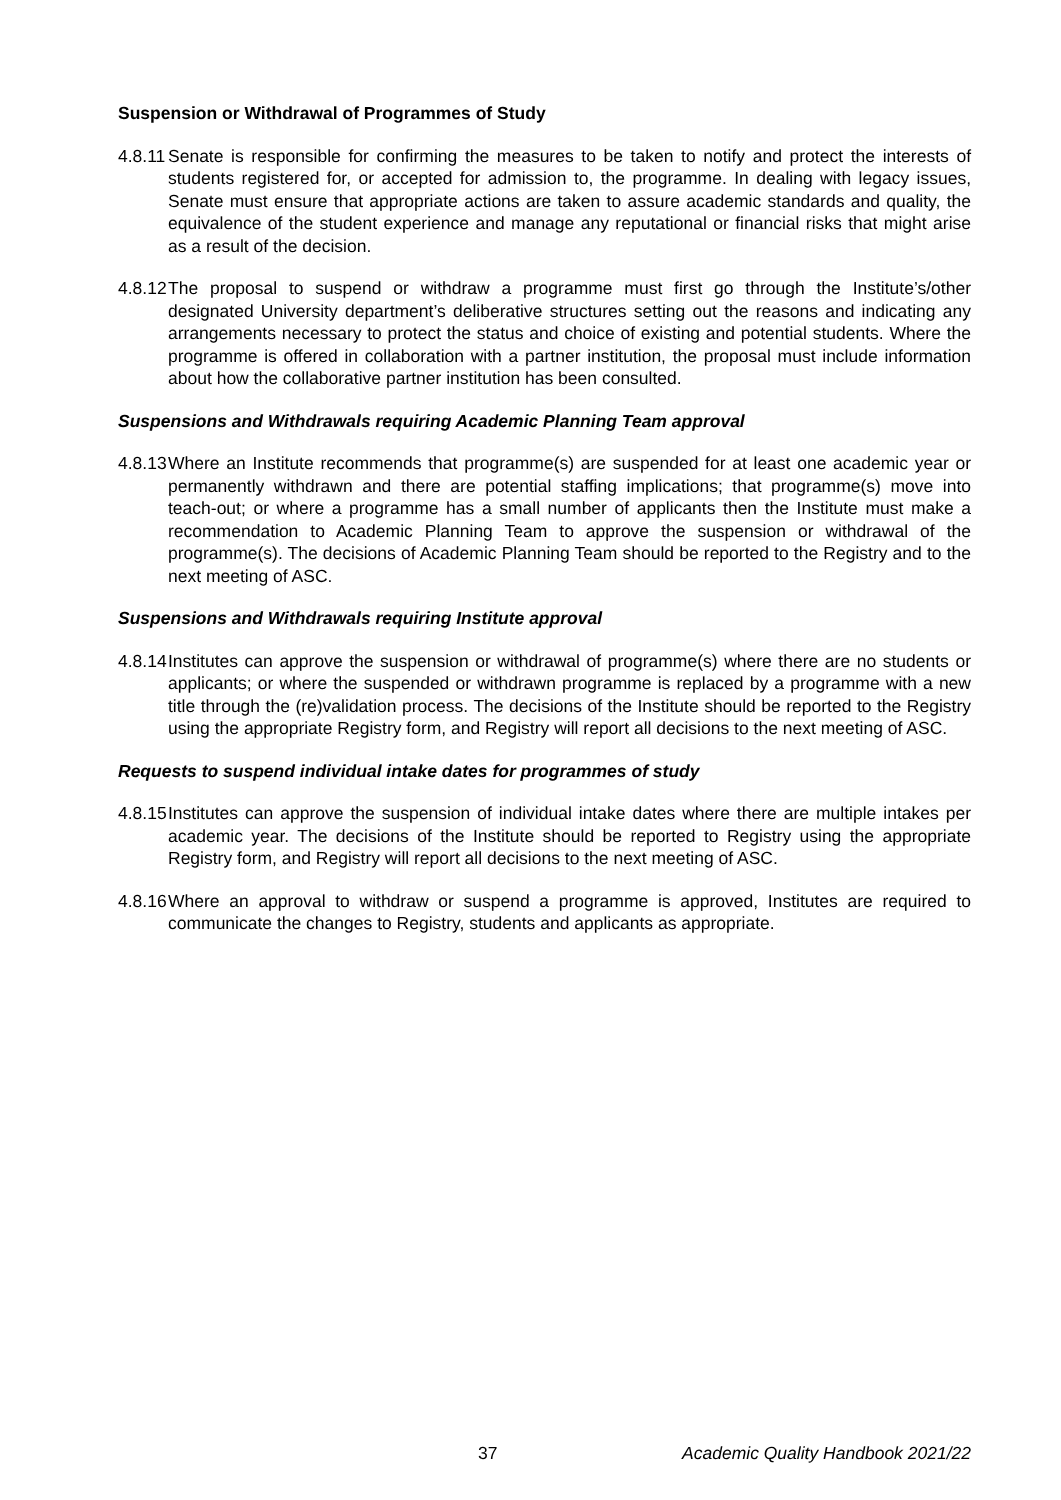Suspension or Withdrawal of Programmes of Study
4.8.11
Senate is responsible for confirming the measures to be taken to notify and protect the interests of students registered for, or accepted for admission to, the programme. In dealing with legacy issues, Senate must ensure that appropriate actions are taken to assure academic standards and quality, the equivalence of the student experience and manage any reputational or financial risks that might arise as a result of the decision.
4.8.12
The proposal to suspend or withdraw a programme must first go through the Institute’s/other designated University department’s deliberative structures setting out the reasons and indicating any arrangements necessary to protect the status and choice of existing and potential students. Where the programme is offered in collaboration with a partner institution, the proposal must include information about how the collaborative partner institution has been consulted.
Suspensions and Withdrawals requiring Academic Planning Team approval
4.8.13
Where an Institute recommends that programme(s) are suspended for at least one academic year or permanently withdrawn and there are potential staffing implications; that programme(s) move into teach-out; or where a programme has a small number of applicants then the Institute must make a recommendation to Academic Planning Team to approve the suspension or withdrawal of the programme(s). The decisions of Academic Planning Team should be reported to the Registry and to the next meeting of ASC.
Suspensions and Withdrawals requiring Institute approval
4.8.14
Institutes can approve the suspension or withdrawal of programme(s) where there are no students or applicants; or where the suspended or withdrawn programme is replaced by a programme with a new title through the (re)validation process. The decisions of the Institute should be reported to the Registry using the appropriate Registry form, and Registry will report all decisions to the next meeting of ASC.
Requests to suspend individual intake dates for programmes of study
4.8.15
Institutes can approve the suspension of individual intake dates where there are multiple intakes per academic year. The decisions of the Institute should be reported to Registry using the appropriate Registry form, and Registry will report all decisions to the next meeting of ASC.
4.8.16
Where an approval to withdraw or suspend a programme is approved, Institutes are required to communicate the changes to Registry, students and applicants as appropriate.
37 Academic Quality Handbook 2021/22